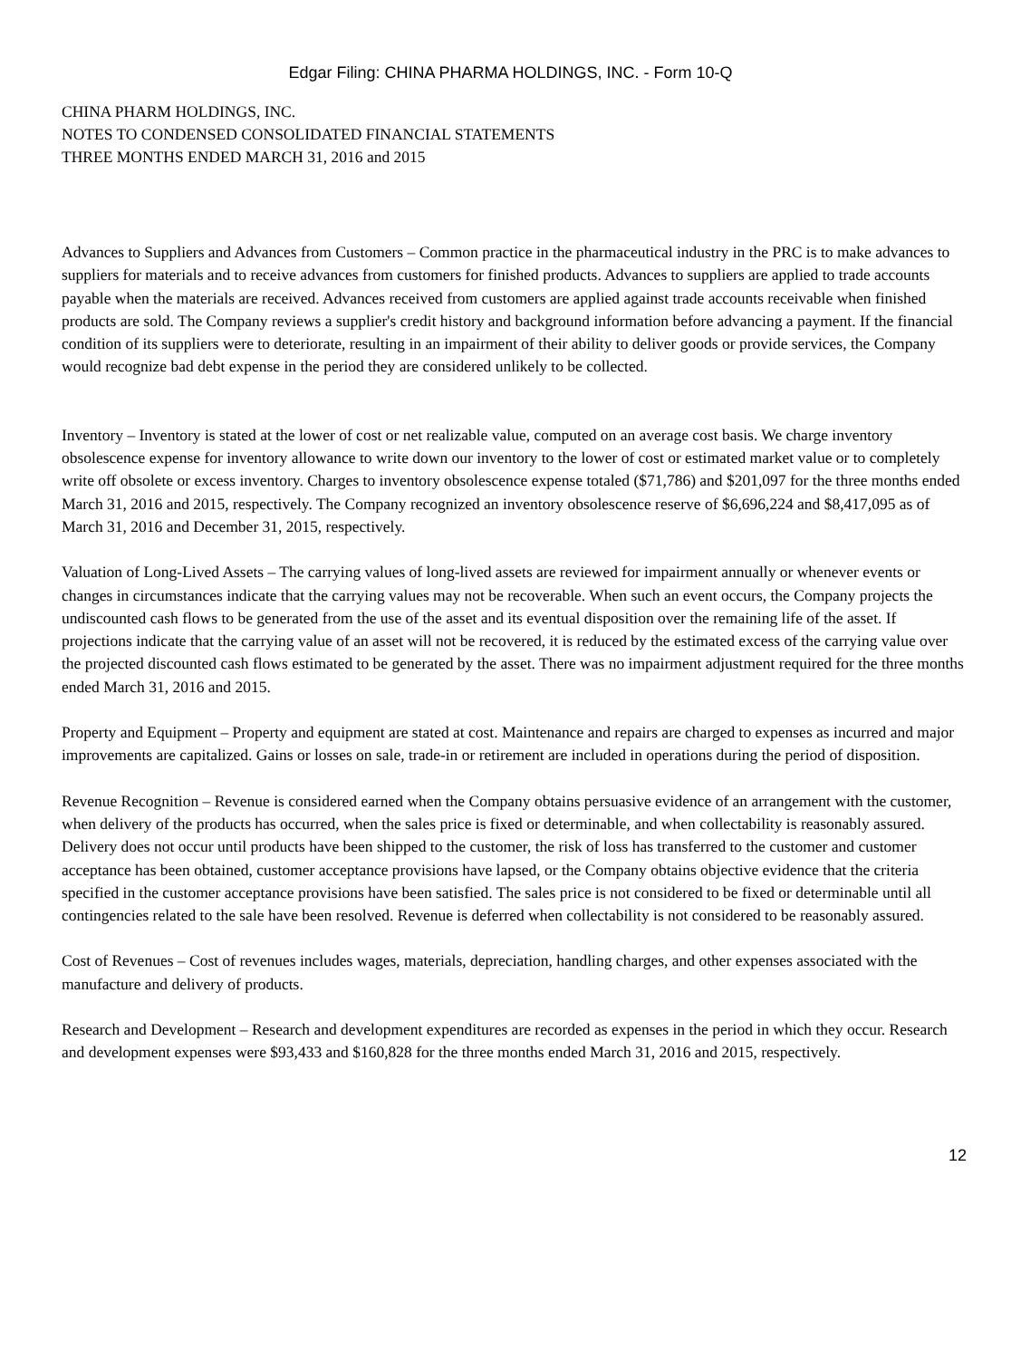Edgar Filing: CHINA PHARMA HOLDINGS, INC. - Form 10-Q
CHINA PHARM HOLDINGS, INC.
NOTES TO CONDENSED CONSOLIDATED FINANCIAL STATEMENTS
THREE MONTHS ENDED MARCH 31, 2016 and 2015
Advances to Suppliers and Advances from Customers – Common practice in the pharmaceutical industry in the PRC is to make advances to suppliers for materials and to receive advances from customers for finished products. Advances to suppliers are applied to trade accounts payable when the materials are received. Advances received from customers are applied against trade accounts receivable when finished products are sold. The Company reviews a supplier's credit history and background information before advancing a payment. If the financial condition of its suppliers were to deteriorate, resulting in an impairment of their ability to deliver goods or provide services, the Company would recognize bad debt expense in the period they are considered unlikely to be collected.
Inventory – Inventory is stated at the lower of cost or net realizable value, computed on an average cost basis. We charge inventory obsolescence expense for inventory allowance to write down our inventory to the lower of cost or estimated market value or to completely write off obsolete or excess inventory. Charges to inventory obsolescence expense totaled ($71,786) and $201,097 for the three months ended March 31, 2016 and 2015, respectively. The Company recognized an inventory obsolescence reserve of $6,696,224 and $8,417,095 as of March 31, 2016 and December 31, 2015, respectively.
Valuation of Long-Lived Assets – The carrying values of long-lived assets are reviewed for impairment annually or whenever events or changes in circumstances indicate that the carrying values may not be recoverable. When such an event occurs, the Company projects the undiscounted cash flows to be generated from the use of the asset and its eventual disposition over the remaining life of the asset. If projections indicate that the carrying value of an asset will not be recovered, it is reduced by the estimated excess of the carrying value over the projected discounted cash flows estimated to be generated by the asset. There was no impairment adjustment required for the three months ended March 31, 2016 and 2015.
Property and Equipment – Property and equipment are stated at cost. Maintenance and repairs are charged to expenses as incurred and major improvements are capitalized. Gains or losses on sale, trade-in or retirement are included in operations during the period of disposition.
Revenue Recognition – Revenue is considered earned when the Company obtains persuasive evidence of an arrangement with the customer, when delivery of the products has occurred, when the sales price is fixed or determinable, and when collectability is reasonably assured. Delivery does not occur until products have been shipped to the customer, the risk of loss has transferred to the customer and customer acceptance has been obtained, customer acceptance provisions have lapsed, or the Company obtains objective evidence that the criteria specified in the customer acceptance provisions have been satisfied. The sales price is not considered to be fixed or determinable until all contingencies related to the sale have been resolved. Revenue is deferred when collectability is not considered to be reasonably assured.
Cost of Revenues – Cost of revenues includes wages, materials, depreciation, handling charges, and other expenses associated with the manufacture and delivery of products.
Research and Development – Research and development expenditures are recorded as expenses in the period in which they occur. Research and development expenses were $93,433 and $160,828 for the three months ended March 31, 2016 and 2015, respectively.
12